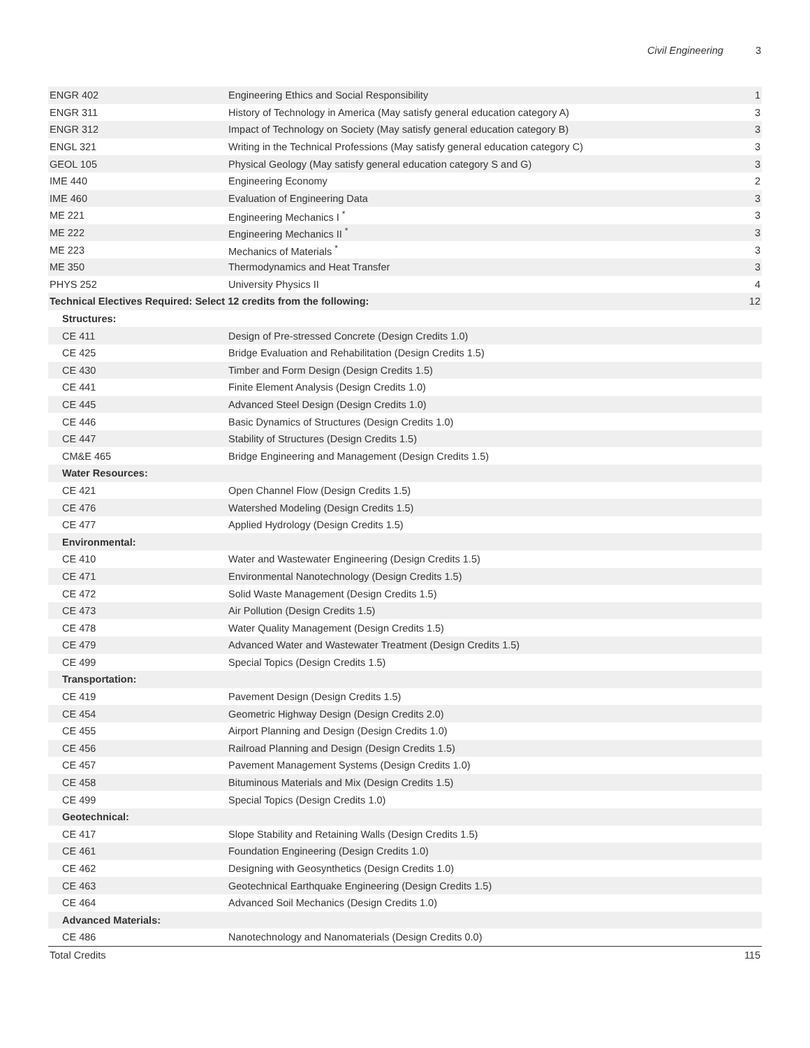Civil Engineering 3
| ENGR 402 | Engineering Ethics and Social Responsibility | 1 |
| ENGR 311 | History of Technology in America (May satisfy general education category A) | 3 |
| ENGR 312 | Impact of Technology on Society (May satisfy general education category B) | 3 |
| ENGL 321 | Writing in the Technical Professions (May satisfy general education category C) | 3 |
| GEOL 105 | Physical Geology (May satisfy general education category S and G) | 3 |
| IME 440 | Engineering Economy | 2 |
| IME 460 | Evaluation of Engineering Data | 3 |
| ME 221 | Engineering Mechanics I <sup>*</sup> | 3 |
| ME 222 | Engineering Mechanics II <sup>*</sup> | 3 |
| ME 223 | Mechanics of Materials <sup>*</sup> | 3 |
| ME 350 | Thermodynamics and Heat Transfer | 3 |
| PHYS 252 | University Physics II | 4 |
| Technical Electives Required: Select 12 credits from the following: | | 12 |
| Structures: | | |
| CE 411 | Design of Pre-stressed Concrete (Design Credits 1.0) | |
| CE 425 | Bridge Evaluation and Rehabilitation (Design Credits 1.5) | |
| CE 430 | Timber and Form Design (Design Credits 1.5) | |
| CE 441 | Finite Element Analysis (Design Credits 1.0) | |
| CE 445 | Advanced Steel Design (Design Credits 1.0) | |
| CE 446 | Basic Dynamics of Structures (Design Credits 1.0) | |
| CE 447 | Stability of Structures (Design Credits 1.5) | |
| CM&E 465 | Bridge Engineering and Management (Design Credits 1.5) | |
| Water Resources: | | |
| CE 421 | Open Channel Flow (Design Credits 1.5) | |
| CE 476 | Watershed Modeling (Design Credits 1.5) | |
| CE 477 | Applied Hydrology (Design Credits 1.5) | |
| Environmental: | | |
| CE 410 | Water and Wastewater Engineering (Design Credits 1.5) | |
| CE 471 | Environmental Nanotechnology (Design Credits 1.5) | |
| CE 472 | Solid Waste Management (Design Credits 1.5) | |
| CE 473 | Air Pollution (Design Credits 1.5) | |
| CE 478 | Water Quality Management (Design Credits 1.5) | |
| CE 479 | Advanced Water and Wastewater Treatment (Design Credits 1.5) | |
| CE 499 | Special Topics (Design Credits 1.5) | |
| Transportation: | | |
| CE 419 | Pavement Design (Design Credits 1.5) | |
| CE 454 | Geometric Highway Design (Design Credits 2.0) | |
| CE 455 | Airport Planning and Design (Design Credits 1.0) | |
| CE 456 | Railroad Planning and Design (Design Credits 1.5) | |
| CE 457 | Pavement Management Systems (Design Credits 1.0) | |
| CE 458 | Bituminous Materials and Mix (Design Credits 1.5) | |
| CE 499 | Special Topics (Design Credits 1.0) | |
| Geotechnical: | | |
| CE 417 | Slope Stability and Retaining Walls (Design Credits 1.5) | |
| CE 461 | Foundation Engineering (Design Credits 1.0) | |
| CE 462 | Designing with Geosynthetics (Design Credits 1.0) | |
| CE 463 | Geotechnical Earthquake Engineering (Design Credits 1.5) | |
| CE 464 | Advanced Soil Mechanics (Design Credits 1.0) | |
| Advanced Materials: | | |
| CE 486 | Nanotechnology and Nanomaterials (Design Credits 0.0) | |
| Total Credits | | 115 |